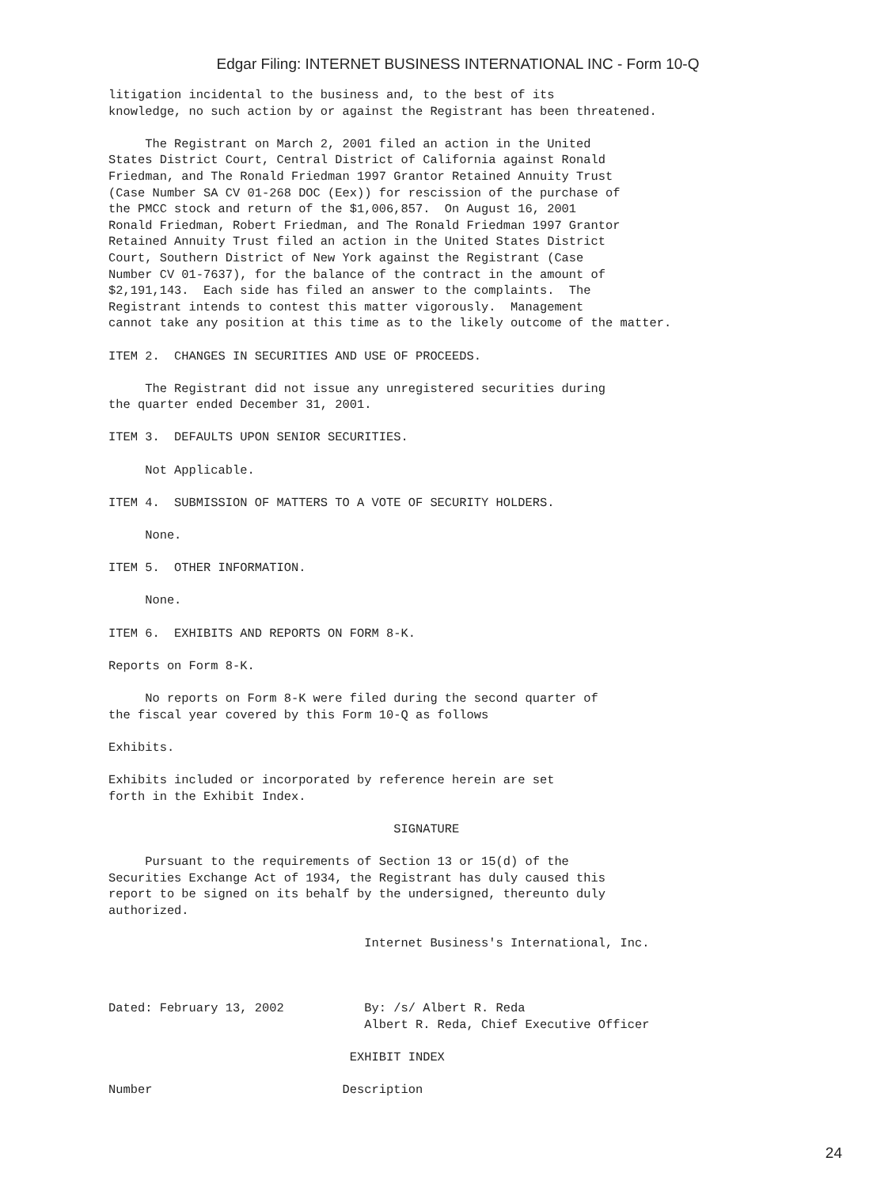Edgar Filing: INTERNET BUSINESS INTERNATIONAL INC - Form 10-Q
litigation incidental to the business and, to the best of its
knowledge, no such action by or against the Registrant has been threatened.

     The Registrant on March 2, 2001 filed an action in the United
States District Court, Central District of California against Ronald
Friedman, and The Ronald Friedman 1997 Grantor Retained Annuity Trust
(Case Number SA CV 01-268 DOC (Eex)) for rescission of the purchase of
the PMCC stock and return of the $1,006,857.  On August 16, 2001
Ronald Friedman, Robert Friedman, and The Ronald Friedman 1997 Grantor
Retained Annuity Trust filed an action in the United States District
Court, Southern District of New York against the Registrant (Case
Number CV 01-7637), for the balance of the contract in the amount of
$2,191,143.  Each side has filed an answer to the complaints.  The
Registrant intends to contest this matter vigorously.  Management
cannot take any position at this time as to the likely outcome of the matter.

ITEM 2.  CHANGES IN SECURITIES AND USE OF PROCEEDS.

     The Registrant did not issue any unregistered securities during
the quarter ended December 31, 2001.

ITEM 3.  DEFAULTS UPON SENIOR SECURITIES.

     Not Applicable.

ITEM 4.  SUBMISSION OF MATTERS TO A VOTE OF SECURITY HOLDERS.

     None.

ITEM 5.  OTHER INFORMATION.

     None.

ITEM 6.  EXHIBITS AND REPORTS ON FORM 8-K.

Reports on Form 8-K.

     No reports on Form 8-K were filed during the second quarter of
the fiscal year covered by this Form 10-Q as follows

Exhibits.

Exhibits included or incorporated by reference herein are set
forth in the Exhibit Index.

                                       SIGNATURE

     Pursuant to the requirements of Section 13 or 15(d) of the
Securities Exchange Act of 1934, the Registrant has duly caused this
report to be signed on its behalf by the undersigned, thereunto duly
authorized.

                                   Internet Business's International, Inc.



Dated: February 13, 2002           By: /s/ Albert R. Reda
                                   Albert R. Reda, Chief Executive Officer

                                 EXHIBIT INDEX

Number                          Description
24